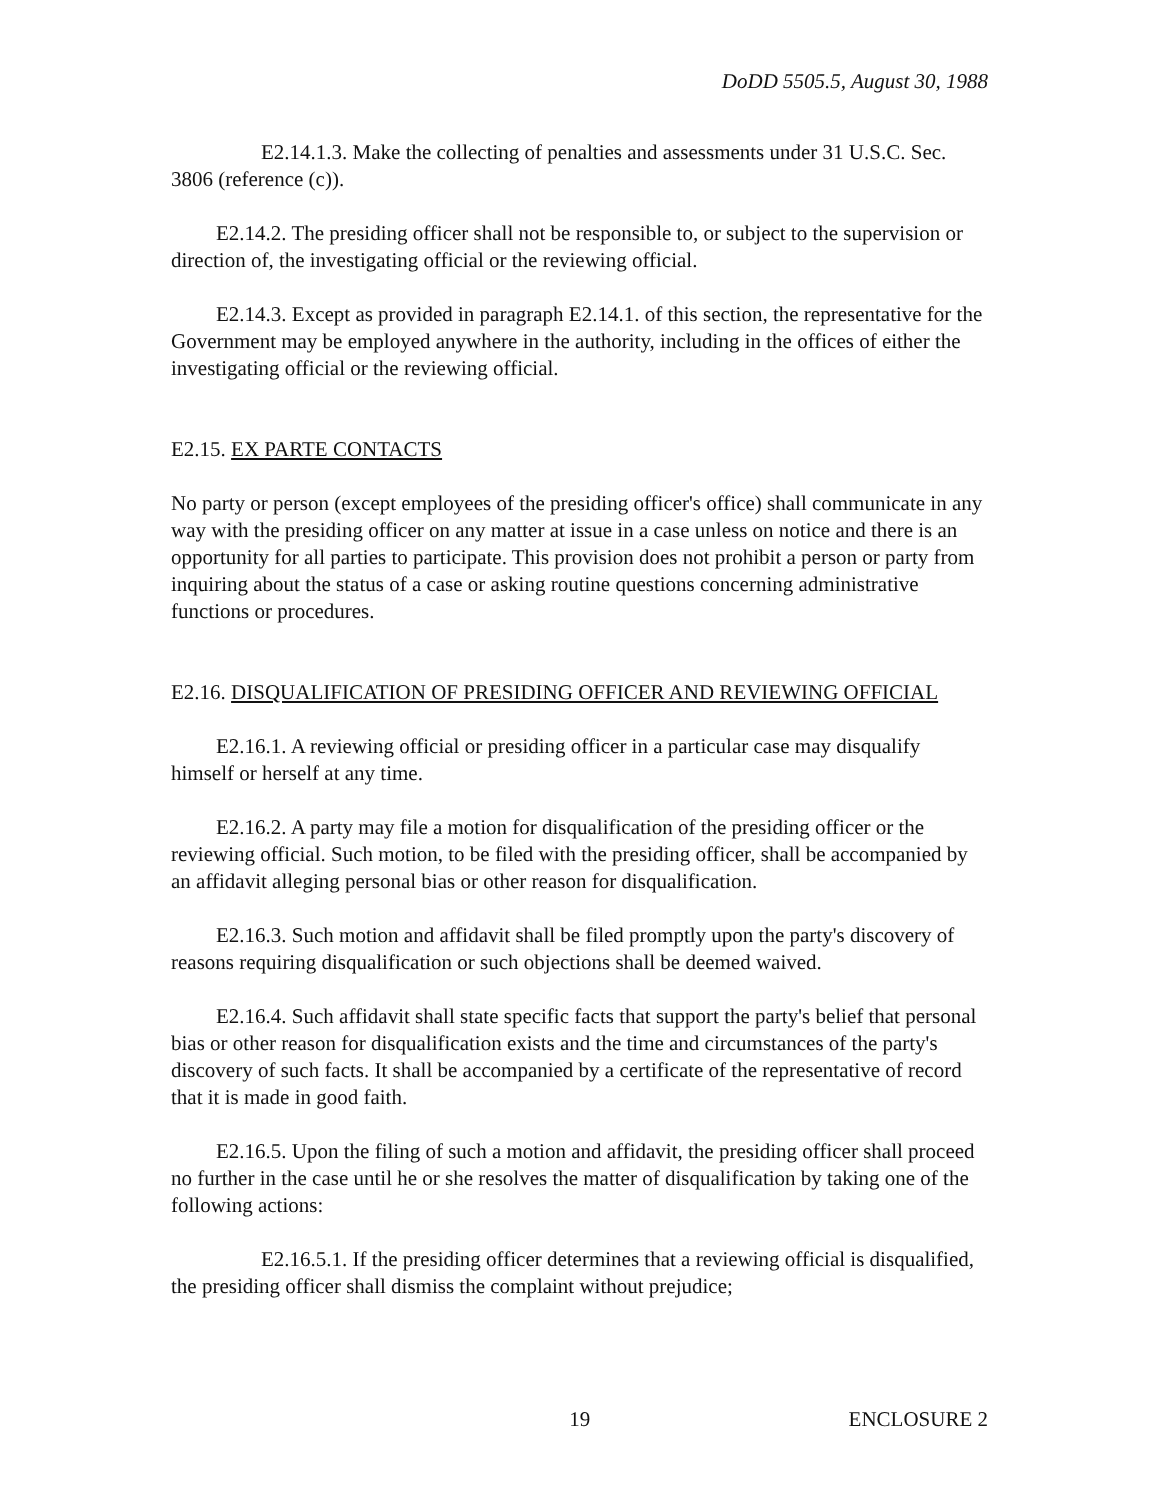DoDD 5505.5, August 30, 1988
E2.14.1.3. Make the collecting of penalties and assessments under 31 U.S.C. Sec. 3806 (reference (c)).
E2.14.2. The presiding officer shall not be responsible to, or subject to the supervision or direction of, the investigating official or the reviewing official.
E2.14.3. Except as provided in paragraph E2.14.1. of this section, the representative for the Government may be employed anywhere in the authority, including in the offices of either the investigating official or the reviewing official.
E2.15. EX PARTE CONTACTS
No party or person (except employees of the presiding officer's office) shall communicate in any way with the presiding officer on any matter at issue in a case unless on notice and there is an opportunity for all parties to participate. This provision does not prohibit a person or party from inquiring about the status of a case or asking routine questions concerning administrative functions or procedures.
E2.16. DISQUALIFICATION OF PRESIDING OFFICER AND REVIEWING OFFICIAL
E2.16.1. A reviewing official or presiding officer in a particular case may disqualify himself or herself at any time.
E2.16.2. A party may file a motion for disqualification of the presiding officer or the reviewing official. Such motion, to be filed with the presiding officer, shall be accompanied by an affidavit alleging personal bias or other reason for disqualification.
E2.16.3. Such motion and affidavit shall be filed promptly upon the party's discovery of reasons requiring disqualification or such objections shall be deemed waived.
E2.16.4. Such affidavit shall state specific facts that support the party's belief that personal bias or other reason for disqualification exists and the time and circumstances of the party's discovery of such facts. It shall be accompanied by a certificate of the representative of record that it is made in good faith.
E2.16.5. Upon the filing of such a motion and affidavit, the presiding officer shall proceed no further in the case until he or she resolves the matter of disqualification by taking one of the following actions:
E2.16.5.1. If the presiding officer determines that a reviewing official is disqualified, the presiding officer shall dismiss the complaint without prejudice;
19 ENCLOSURE 2